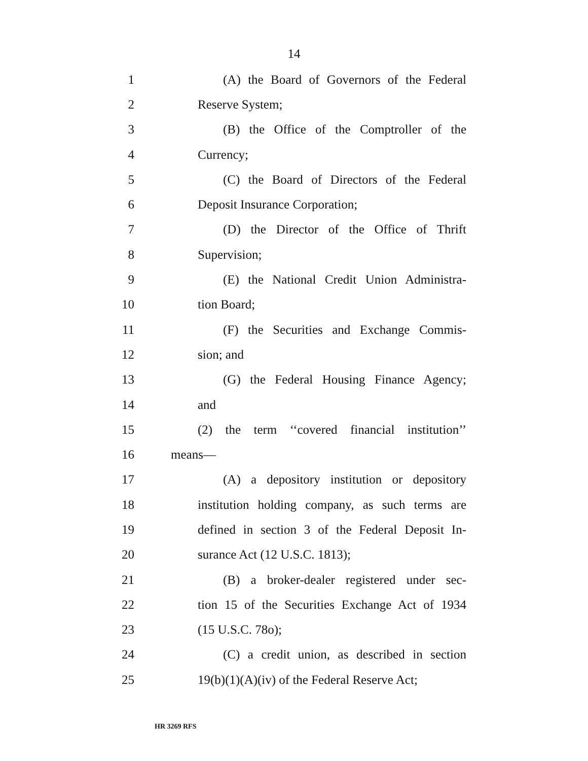14
1 (A) the Board of Governors of the Federal
2 Reserve System;
3 (B) the Office of the Comptroller of the
4 Currency;
5 (C) the Board of Directors of the Federal
6 Deposit Insurance Corporation;
7 (D) the Director of the Office of Thrift
8 Supervision;
9 (E) the National Credit Union Administra-
10 tion Board;
11 (F) the Securities and Exchange Commis-
12 sion; and
13 (G) the Federal Housing Finance Agency;
14 and
15 (2) the term ‘‘covered financial institution’’
16 means—
17 (A) a depository institution or depository
18 institution holding company, as such terms are
19 defined in section 3 of the Federal Deposit In-
20 surance Act (12 U.S.C. 1813);
21 (B) a broker-dealer registered under sec-
22 tion 15 of the Securities Exchange Act of 1934
23 (15 U.S.C. 78o);
24 (C) a credit union, as described in section
25 19(b)(1)(A)(iv) of the Federal Reserve Act;
HR 3269 RFS